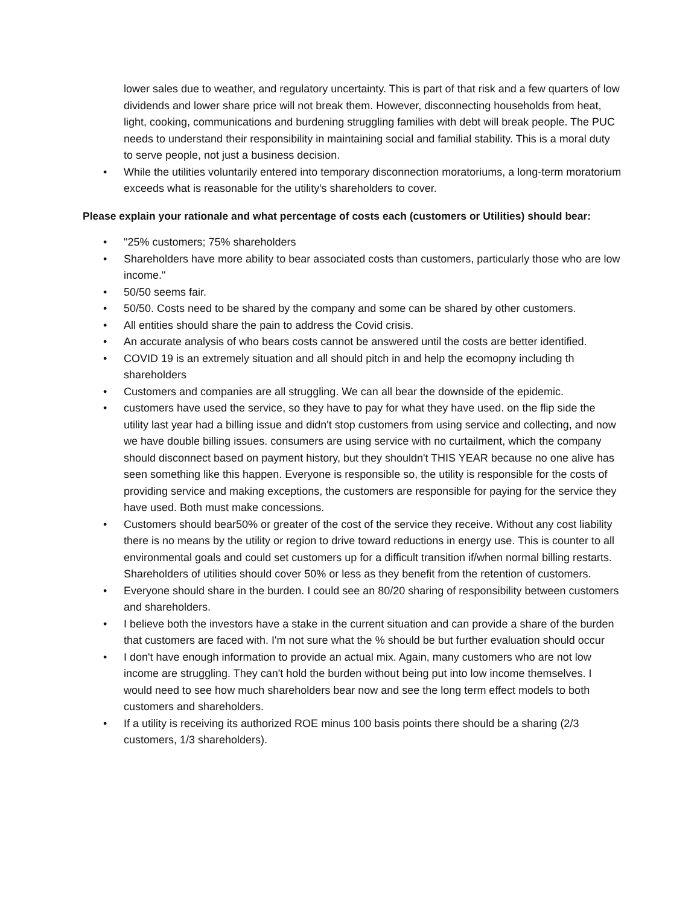lower sales due to weather, and regulatory uncertainty. This is part of that risk and a few quarters of low dividends and lower share price will not break them. However, disconnecting households from heat, light, cooking, communications and burdening struggling families with debt will break people. The PUC needs to understand their responsibility in maintaining social and familial stability. This is a moral duty to serve people, not just a business decision.
• While the utilities voluntarily entered into temporary disconnection moratoriums, a long-term moratorium exceeds what is reasonable for the utility's shareholders to cover.
Please explain your rationale and what percentage of costs each (customers or Utilities) should bear:
• "25% customers; 75% shareholders
• Shareholders have more ability to bear associated costs than customers, particularly those who are low income."
• 50/50 seems fair.
• 50/50. Costs need to be shared by the company and some can be shared by other customers.
• All entities should share the pain to address the Covid crisis.
• An accurate analysis of who bears costs cannot be answered until the costs are better identified.
• COVID 19 is an extremely situation and all should pitch in and help the ecomopny including th shareholders
• Customers and companies are all struggling. We can all bear the downside of the epidemic.
• customers have used the service, so they have to pay for what they have used. on the flip side the utility last year had a billing issue and didn't stop customers from using service and collecting, and now we have double billing issues. consumers are using service with no curtailment, which the company should disconnect based on payment history, but they shouldn't THIS YEAR because no one alive has seen something like this happen. Everyone is responsible so, the utility is responsible for the costs of providing service and making exceptions, the customers are responsible for paying for the service they have used. Both must make concessions.
• Customers should bear50% or greater of the cost of the service they receive. Without any cost liability there is no means by the utility or region to drive toward reductions in energy use. This is counter to all environmental goals and could set customers up for a difficult transition if/when normal billing restarts. Shareholders of utilities should cover 50% or less as they benefit from the retention of customers.
• Everyone should share in the burden. I could see an 80/20 sharing of responsibility between customers and shareholders.
• I believe both the investors have a stake in the current situation and can provide a share of the burden that customers are faced with. I'm not sure what the % should be but further evaluation should occur
• I don't have enough information to provide an actual mix. Again, many customers who are not low income are struggling. They can't hold the burden without being put into low income themselves. I would need to see how much shareholders bear now and see the long term effect models to both customers and shareholders.
• If a utility is receiving its authorized ROE minus 100 basis points there should be a sharing (2/3 customers, 1/3 shareholders).